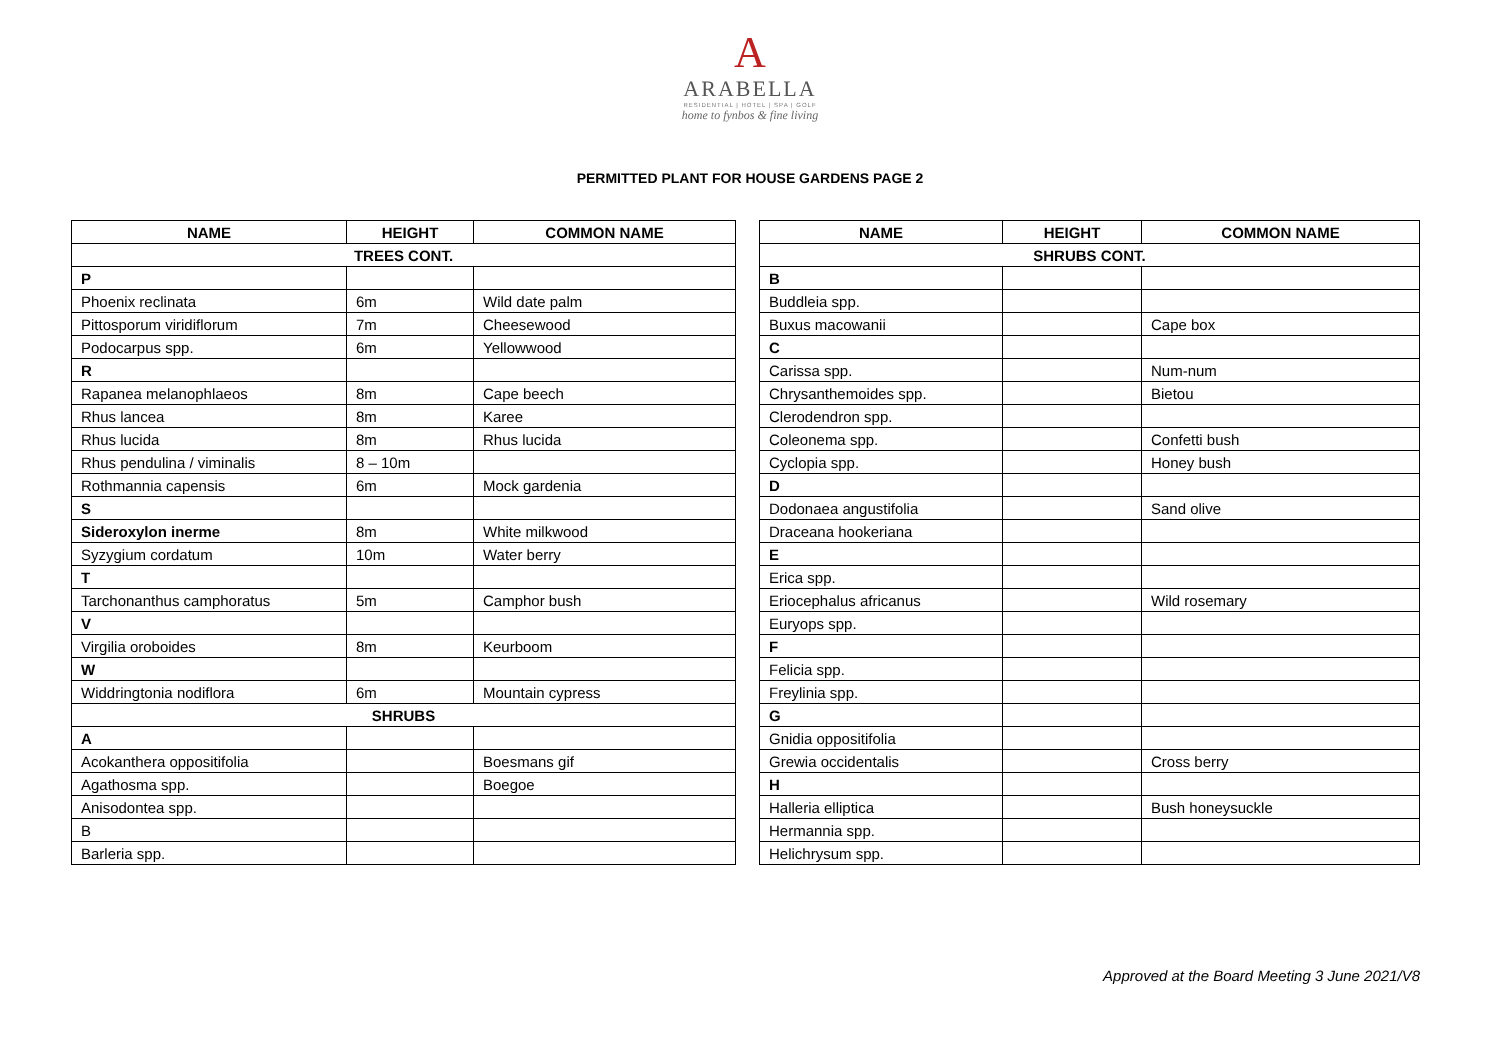A
ARABELLA
RESIDENTIAL | HOTEL | SPA | GOLF
home to fynbos & fine living
PERMITTED PLANT FOR HOUSE GARDENS PAGE 2
| NAME | HEIGHT | COMMON NAME |
| --- | --- | --- |
| TREES CONT. | | |
| P | | |
| Phoenix reclinata | 6m | Wild date palm |
| Pittosporum viridiflorum | 7m | Cheesewood |
| Podocarpus spp. | 6m | Yellowwood |
| R | | |
| Rapanea melanophlaeos | 8m | Cape beech |
| Rhus lancea | 8m | Karee |
| Rhus lucida | 8m | Rhus lucida |
| Rhus pendulina / viminalis | 8 – 10m | |
| Rothmannia capensis | 6m | Mock gardenia |
| S | | |
| Sideroxylon inerme | 8m | White milkwood |
| Syzygium cordatum | 10m | Water berry |
| T | | |
| Tarchonanthus camphoratus | 5m | Camphor bush |
| V | | |
| Virgilia oroboides | 8m | Keurboom |
| W | | |
| Widdringtonia nodiflora | 6m | Mountain cypress |
| SHRUBS | | |
| A | | |
| Acokanthera oppositifolia | | Boesmans gif |
| Agathosma spp. | | Boegoe |
| Anisodontea spp. | | |
| B | | |
| Barleria spp. | | |
| NAME | HEIGHT | COMMON NAME |
| --- | --- | --- |
| SHRUBS CONT. | | |
| B | | |
| Buddleia spp. | | |
| Buxus macowanii | | Cape box |
| C | | |
| Carissa spp. | | Num-num |
| Chrysanthemoides spp. | | Bietou |
| Clerodendron spp. | | |
| Coleonema spp. | | Confetti bush |
| Cyclopia spp. | | Honey bush |
| D | | |
| Dodonaea angustifolia | | Sand olive |
| Draceana hookeriana | | |
| E | | |
| Erica spp. | | |
| Eriocephalus africanus | | Wild rosemary |
| Euryops spp. | | |
| F | | |
| Felicia spp. | | |
| Freylinia spp. | | |
| G | | |
| Gnidia oppositifolia | | |
| Grewia occidentalis | | Cross berry |
| H | | |
| Halleria elliptica | | Bush honeysuckle |
| Hermannia spp. | | |
| Helichrysum spp. | | |
Approved at the Board Meeting 3 June 2021/V8